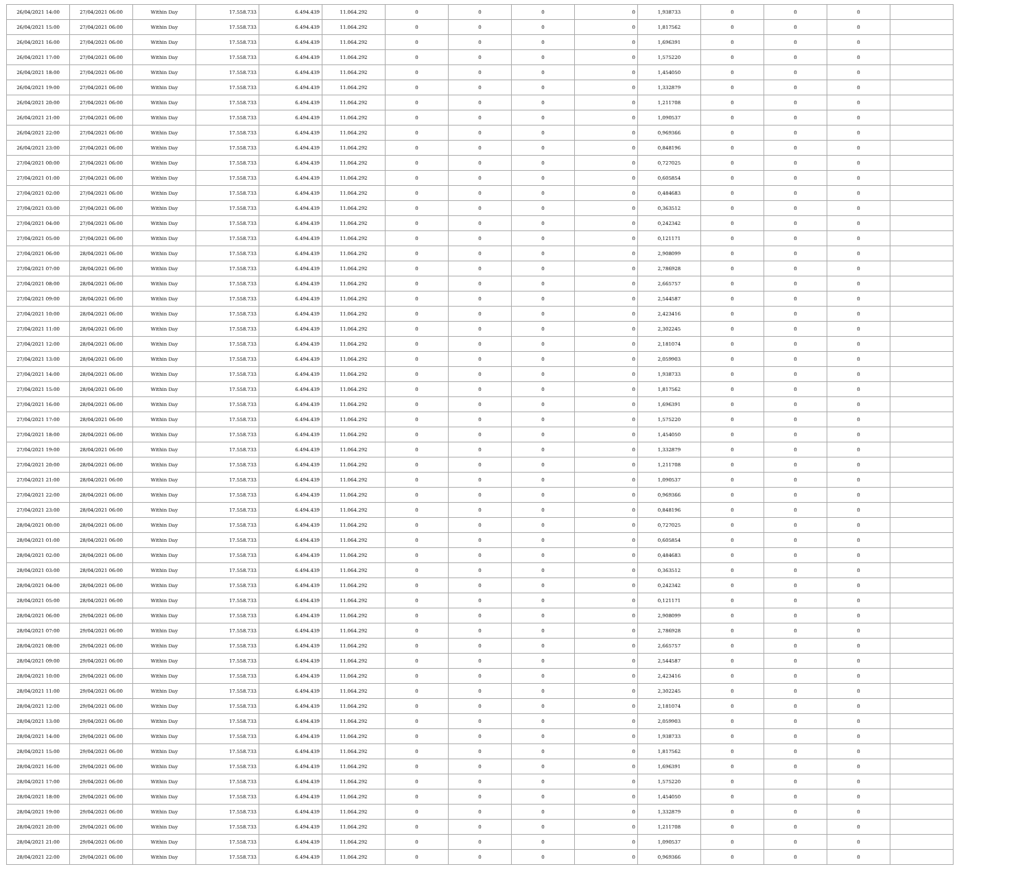| 26/04/2021 14:00 | 27/04/2021 06:00 | Within Day | 17.558.733 | 6.494.439 | 11.064.292 | 0 | 0 | 0 | 0 | 1,938733 | 0 | 0 | 0 | |
| 26/04/2021 15:00 | 27/04/2021 06:00 | Within Day | 17.558.733 | 6.494.439 | 11.064.292 | 0 | 0 | 0 | 0 | 1,817562 | 0 | 0 | 0 | |
| 26/04/2021 16:00 | 27/04/2021 06:00 | Within Day | 17.558.733 | 6.494.439 | 11.064.292 | 0 | 0 | 0 | 0 | 1,696391 | 0 | 0 | 0 | |
| 26/04/2021 17:00 | 27/04/2021 06:00 | Within Day | 17.558.733 | 6.494.439 | 11.064.292 | 0 | 0 | 0 | 0 | 1,575220 | 0 | 0 | 0 | |
| 26/04/2021 18:00 | 27/04/2021 06:00 | Within Day | 17.558.733 | 6.494.439 | 11.064.292 | 0 | 0 | 0 | 0 | 1,454050 | 0 | 0 | 0 | |
| 26/04/2021 19:00 | 27/04/2021 06:00 | Within Day | 17.558.733 | 6.494.439 | 11.064.292 | 0 | 0 | 0 | 0 | 1,332879 | 0 | 0 | 0 | |
| 26/04/2021 20:00 | 27/04/2021 06:00 | Within Day | 17.558.733 | 6.494.439 | 11.064.292 | 0 | 0 | 0 | 0 | 1,211708 | 0 | 0 | 0 | |
| 26/04/2021 21:00 | 27/04/2021 06:00 | Within Day | 17.558.733 | 6.494.439 | 11.064.292 | 0 | 0 | 0 | 0 | 1,090537 | 0 | 0 | 0 | |
| 26/04/2021 22:00 | 27/04/2021 06:00 | Within Day | 17.558.733 | 6.494.439 | 11.064.292 | 0 | 0 | 0 | 0 | 0,969366 | 0 | 0 | 0 | |
| 26/04/2021 23:00 | 27/04/2021 06:00 | Within Day | 17.558.733 | 6.494.439 | 11.064.292 | 0 | 0 | 0 | 0 | 0,848196 | 0 | 0 | 0 | |
| 27/04/2021 00:00 | 27/04/2021 06:00 | Within Day | 17.558.733 | 6.494.439 | 11.064.292 | 0 | 0 | 0 | 0 | 0,727025 | 0 | 0 | 0 | |
| 27/04/2021 01:00 | 27/04/2021 06:00 | Within Day | 17.558.733 | 6.494.439 | 11.064.292 | 0 | 0 | 0 | 0 | 0,605854 | 0 | 0 | 0 | |
| 27/04/2021 02:00 | 27/04/2021 06:00 | Within Day | 17.558.733 | 6.494.439 | 11.064.292 | 0 | 0 | 0 | 0 | 0,484683 | 0 | 0 | 0 | |
| 27/04/2021 03:00 | 27/04/2021 06:00 | Within Day | 17.558.733 | 6.494.439 | 11.064.292 | 0 | 0 | 0 | 0 | 0,363512 | 0 | 0 | 0 | |
| 27/04/2021 04:00 | 27/04/2021 06:00 | Within Day | 17.558.733 | 6.494.439 | 11.064.292 | 0 | 0 | 0 | 0 | 0,242342 | 0 | 0 | 0 | |
| 27/04/2021 05:00 | 27/04/2021 06:00 | Within Day | 17.558.733 | 6.494.439 | 11.064.292 | 0 | 0 | 0 | 0 | 0,121171 | 0 | 0 | 0 | |
| 27/04/2021 06:00 | 28/04/2021 06:00 | Within Day | 17.558.733 | 6.494.439 | 11.064.292 | 0 | 0 | 0 | 0 | 2,908099 | 0 | 0 | 0 | |
| 27/04/2021 07:00 | 28/04/2021 06:00 | Within Day | 17.558.733 | 6.494.439 | 11.064.292 | 0 | 0 | 0 | 0 | 2,786928 | 0 | 0 | 0 | |
| 27/04/2021 08:00 | 28/04/2021 06:00 | Within Day | 17.558.733 | 6.494.439 | 11.064.292 | 0 | 0 | 0 | 0 | 2,665757 | 0 | 0 | 0 | |
| 27/04/2021 09:00 | 28/04/2021 06:00 | Within Day | 17.558.733 | 6.494.439 | 11.064.292 | 0 | 0 | 0 | 0 | 2,544587 | 0 | 0 | 0 | |
| 27/04/2021 10:00 | 28/04/2021 06:00 | Within Day | 17.558.733 | 6.494.439 | 11.064.292 | 0 | 0 | 0 | 0 | 2,423416 | 0 | 0 | 0 | |
| 27/04/2021 11:00 | 28/04/2021 06:00 | Within Day | 17.558.733 | 6.494.439 | 11.064.292 | 0 | 0 | 0 | 0 | 2,302245 | 0 | 0 | 0 | |
| 27/04/2021 12:00 | 28/04/2021 06:00 | Within Day | 17.558.733 | 6.494.439 | 11.064.292 | 0 | 0 | 0 | 0 | 2,181074 | 0 | 0 | 0 | |
| 27/04/2021 13:00 | 28/04/2021 06:00 | Within Day | 17.558.733 | 6.494.439 | 11.064.292 | 0 | 0 | 0 | 0 | 2,059903 | 0 | 0 | 0 | |
| 27/04/2021 14:00 | 28/04/2021 06:00 | Within Day | 17.558.733 | 6.494.439 | 11.064.292 | 0 | 0 | 0 | 0 | 1,938733 | 0 | 0 | 0 | |
| 27/04/2021 15:00 | 28/04/2021 06:00 | Within Day | 17.558.733 | 6.494.439 | 11.064.292 | 0 | 0 | 0 | 0 | 1,817562 | 0 | 0 | 0 | |
| 27/04/2021 16:00 | 28/04/2021 06:00 | Within Day | 17.558.733 | 6.494.439 | 11.064.292 | 0 | 0 | 0 | 0 | 1,696391 | 0 | 0 | 0 | |
| 27/04/2021 17:00 | 28/04/2021 06:00 | Within Day | 17.558.733 | 6.494.439 | 11.064.292 | 0 | 0 | 0 | 0 | 1,575220 | 0 | 0 | 0 | |
| 27/04/2021 18:00 | 28/04/2021 06:00 | Within Day | 17.558.733 | 6.494.439 | 11.064.292 | 0 | 0 | 0 | 0 | 1,454050 | 0 | 0 | 0 | |
| 27/04/2021 19:00 | 28/04/2021 06:00 | Within Day | 17.558.733 | 6.494.439 | 11.064.292 | 0 | 0 | 0 | 0 | 1,332879 | 0 | 0 | 0 | |
| 27/04/2021 20:00 | 28/04/2021 06:00 | Within Day | 17.558.733 | 6.494.439 | 11.064.292 | 0 | 0 | 0 | 0 | 1,211708 | 0 | 0 | 0 | |
| 27/04/2021 21:00 | 28/04/2021 06:00 | Within Day | 17.558.733 | 6.494.439 | 11.064.292 | 0 | 0 | 0 | 0 | 1,090537 | 0 | 0 | 0 | |
| 27/04/2021 22:00 | 28/04/2021 06:00 | Within Day | 17.558.733 | 6.494.439 | 11.064.292 | 0 | 0 | 0 | 0 | 0,969366 | 0 | 0 | 0 | |
| 27/04/2021 23:00 | 28/04/2021 06:00 | Within Day | 17.558.733 | 6.494.439 | 11.064.292 | 0 | 0 | 0 | 0 | 0,848196 | 0 | 0 | 0 | |
| 28/04/2021 00:00 | 28/04/2021 06:00 | Within Day | 17.558.733 | 6.494.439 | 11.064.292 | 0 | 0 | 0 | 0 | 0,727025 | 0 | 0 | 0 | |
| 28/04/2021 01:00 | 28/04/2021 06:00 | Within Day | 17.558.733 | 6.494.439 | 11.064.292 | 0 | 0 | 0 | 0 | 0,605854 | 0 | 0 | 0 | |
| 28/04/2021 02:00 | 28/04/2021 06:00 | Within Day | 17.558.733 | 6.494.439 | 11.064.292 | 0 | 0 | 0 | 0 | 0,484683 | 0 | 0 | 0 | |
| 28/04/2021 03:00 | 28/04/2021 06:00 | Within Day | 17.558.733 | 6.494.439 | 11.064.292 | 0 | 0 | 0 | 0 | 0,363512 | 0 | 0 | 0 | |
| 28/04/2021 04:00 | 28/04/2021 06:00 | Within Day | 17.558.733 | 6.494.439 | 11.064.292 | 0 | 0 | 0 | 0 | 0,242342 | 0 | 0 | 0 | |
| 28/04/2021 05:00 | 28/04/2021 06:00 | Within Day | 17.558.733 | 6.494.439 | 11.064.292 | 0 | 0 | 0 | 0 | 0,121171 | 0 | 0 | 0 | |
| 28/04/2021 06:00 | 29/04/2021 06:00 | Within Day | 17.558.733 | 6.494.439 | 11.064.292 | 0 | 0 | 0 | 0 | 2,908099 | 0 | 0 | 0 | |
| 28/04/2021 07:00 | 29/04/2021 06:00 | Within Day | 17.558.733 | 6.494.439 | 11.064.292 | 0 | 0 | 0 | 0 | 2,786928 | 0 | 0 | 0 | |
| 28/04/2021 08:00 | 29/04/2021 06:00 | Within Day | 17.558.733 | 6.494.439 | 11.064.292 | 0 | 0 | 0 | 0 | 2,665757 | 0 | 0 | 0 | |
| 28/04/2021 09:00 | 29/04/2021 06:00 | Within Day | 17.558.733 | 6.494.439 | 11.064.292 | 0 | 0 | 0 | 0 | 2,544587 | 0 | 0 | 0 | |
| 28/04/2021 10:00 | 29/04/2021 06:00 | Within Day | 17.558.733 | 6.494.439 | 11.064.292 | 0 | 0 | 0 | 0 | 2,423416 | 0 | 0 | 0 | |
| 28/04/2021 11:00 | 29/04/2021 06:00 | Within Day | 17.558.733 | 6.494.439 | 11.064.292 | 0 | 0 | 0 | 0 | 2,302245 | 0 | 0 | 0 | |
| 28/04/2021 12:00 | 29/04/2021 06:00 | Within Day | 17.558.733 | 6.494.439 | 11.064.292 | 0 | 0 | 0 | 0 | 2,181074 | 0 | 0 | 0 | |
| 28/04/2021 13:00 | 29/04/2021 06:00 | Within Day | 17.558.733 | 6.494.439 | 11.064.292 | 0 | 0 | 0 | 0 | 2,059903 | 0 | 0 | 0 | |
| 28/04/2021 14:00 | 29/04/2021 06:00 | Within Day | 17.558.733 | 6.494.439 | 11.064.292 | 0 | 0 | 0 | 0 | 1,938733 | 0 | 0 | 0 | |
| 28/04/2021 15:00 | 29/04/2021 06:00 | Within Day | 17.558.733 | 6.494.439 | 11.064.292 | 0 | 0 | 0 | 0 | 1,817562 | 0 | 0 | 0 | |
| 28/04/2021 16:00 | 29/04/2021 06:00 | Within Day | 17.558.733 | 6.494.439 | 11.064.292 | 0 | 0 | 0 | 0 | 1,696391 | 0 | 0 | 0 | |
| 28/04/2021 17:00 | 29/04/2021 06:00 | Within Day | 17.558.733 | 6.494.439 | 11.064.292 | 0 | 0 | 0 | 0 | 1,575220 | 0 | 0 | 0 | |
| 28/04/2021 18:00 | 29/04/2021 06:00 | Within Day | 17.558.733 | 6.494.439 | 11.064.292 | 0 | 0 | 0 | 0 | 1,454050 | 0 | 0 | 0 | |
| 28/04/2021 19:00 | 29/04/2021 06:00 | Within Day | 17.558.733 | 6.494.439 | 11.064.292 | 0 | 0 | 0 | 0 | 1,332879 | 0 | 0 | 0 | |
| 28/04/2021 20:00 | 29/04/2021 06:00 | Within Day | 17.558.733 | 6.494.439 | 11.064.292 | 0 | 0 | 0 | 0 | 1,211708 | 0 | 0 | 0 | |
| 28/04/2021 21:00 | 29/04/2021 06:00 | Within Day | 17.558.733 | 6.494.439 | 11.064.292 | 0 | 0 | 0 | 0 | 1,090537 | 0 | 0 | 0 | |
| 28/04/2021 22:00 | 29/04/2021 06:00 | Within Day | 17.558.733 | 6.494.439 | 11.064.292 | 0 | 0 | 0 | 0 | 0,969366 | 0 | 0 | 0 | |